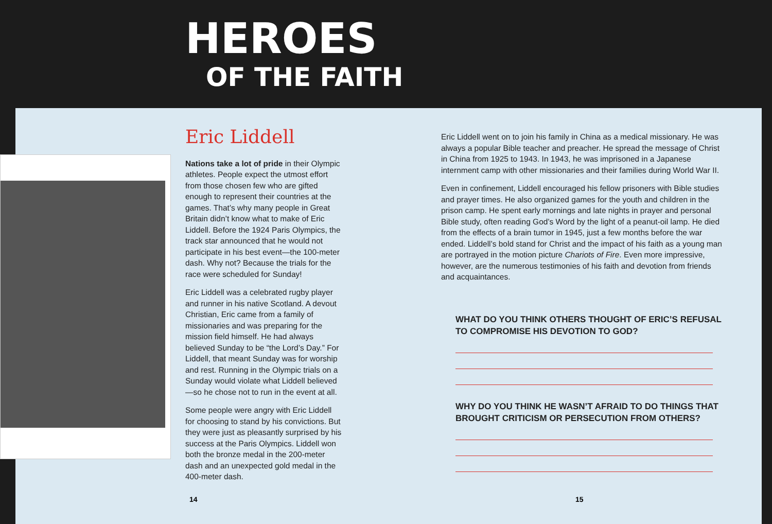HEROES
OF THE FAITH
Eric Liddell
Nations take a lot of pride in their Olympic athletes. People expect the utmost effort from those chosen few who are gifted enough to represent their countries at the games. That’s why many people in Great Britain didn’t know what to make of Eric Liddell. Before the 1924 Paris Olympics, the track star announced that he would not participate in his best event—the 100-meter dash. Why not? Because the trials for the race were scheduled for Sunday!
Eric Liddell was a celebrated rugby player and runner in his native Scotland. A devout Christian, Eric came from a family of missionaries and was preparing for the mission field himself. He had always believed Sunday to be “the Lord’s Day.” For Liddell, that meant Sunday was for worship and rest. Running in the Olympic trials on a Sunday would violate what Liddell believed—so he chose not to run in the event at all.
Some people were angry with Eric Liddell for choosing to stand by his convictions. But they were just as pleasantly surprised by his success at the Paris Olympics. Liddell won both the bronze medal in the 200-meter dash and an unexpected gold medal in the 400-meter dash.
Eric Liddell went on to join his family in China as a medical missionary. He was always a popular Bible teacher and preacher. He spread the message of Christ in China from 1925 to 1943. In 1943, he was imprisoned in a Japanese internment camp with other missionaries and their families during World War II.
Even in confinement, Liddell encouraged his fellow prisoners with Bible studies and prayer times. He also organized games for the youth and children in the prison camp. He spent early mornings and late nights in prayer and personal Bible study, often reading God’s Word by the light of a peanut-oil lamp. He died from the effects of a brain tumor in 1945, just a few months before the war ended. Liddell’s bold stand for Christ and the impact of his faith as a young man are portrayed in the motion picture Chariots of Fire. Even more impressive, however, are the numerous testimonies of his faith and devotion from friends and acquaintances.
WHAT DO YOU THINK OTHERS THOUGHT OF ERIC’S REFUSAL TO COMPROMISE HIS DEVOTION TO GOD?
WHY DO YOU THINK HE WASN’T AFRAID TO DO THINGS THAT BROUGHT CRITICISM OR PERSECUTION FROM OTHERS?
14 15